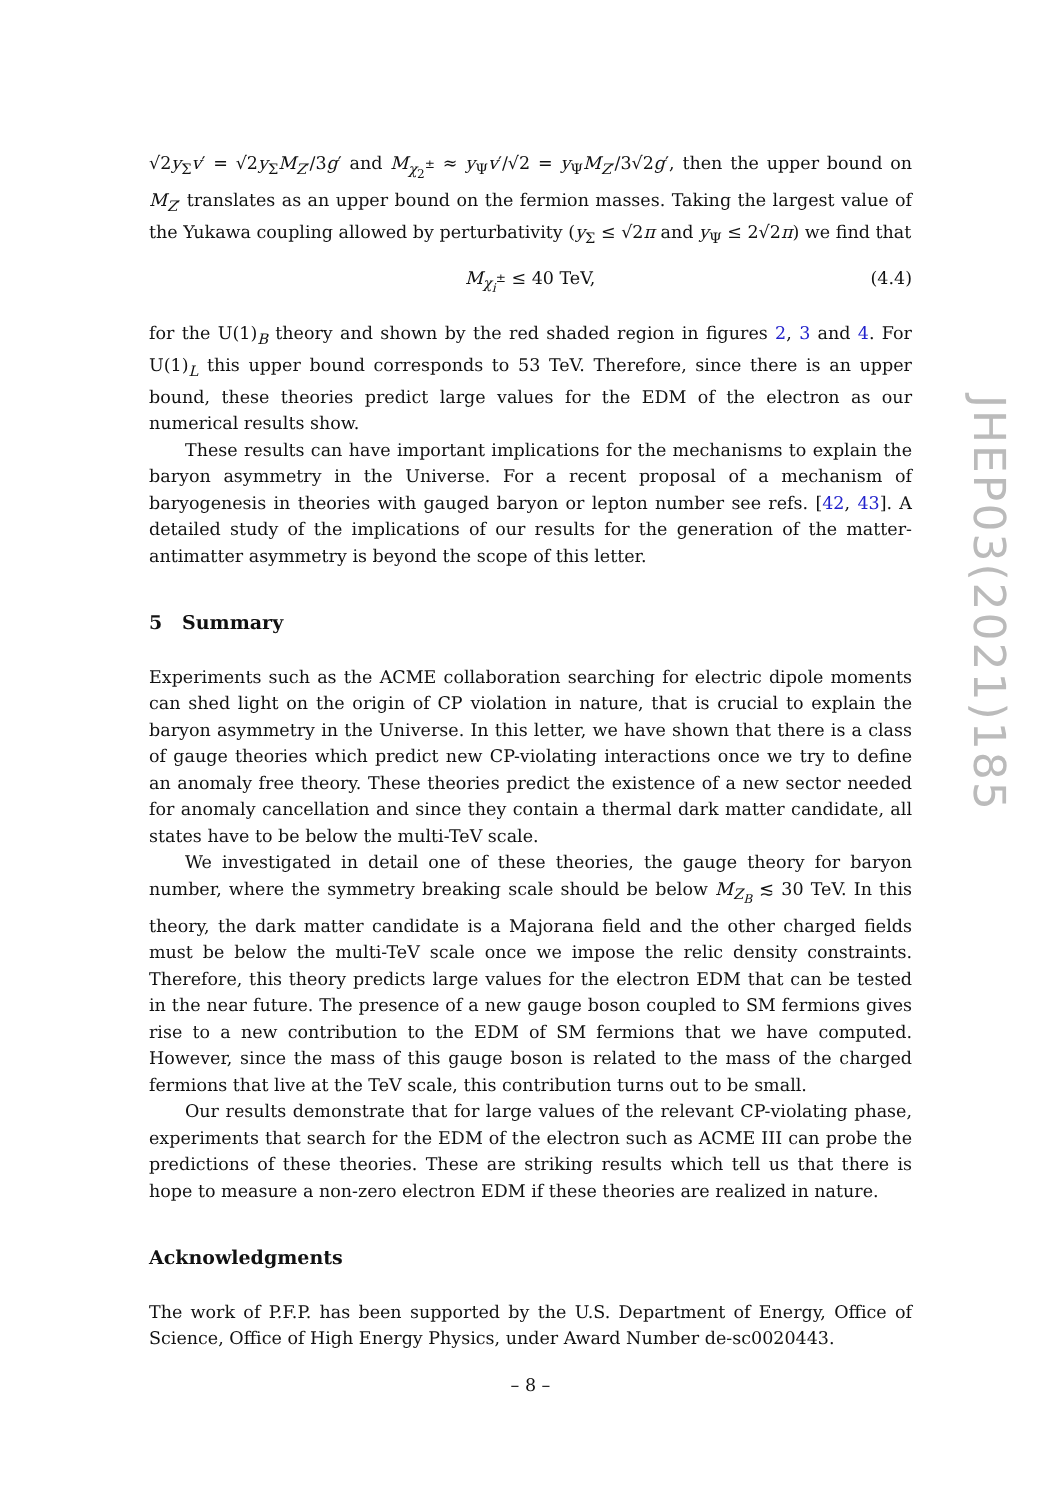√2y<sub>Σ</sub>v′ = √2y<sub>Σ</sub>M<sub>Z′</sub>/3g′ and M<sub>χ<sub>2</sub><sup>±</sup></sub> ≈ y<sub>Ψ</sub>v′/√2 = y<sub>Ψ</sub>M<sub>Z′</sub>/3√2g′, then the upper bound on M<sub>Z′</sub> translates as an upper bound on the fermion masses. Taking the largest value of the Yukawa coupling allowed by perturbativity (y<sub>Σ</sub> ≤ √2π and y<sub>Ψ</sub> ≤ 2√2π) we find that
M<sub>χ<sub>i</sub><sup>±</sup></sub> ≤ 40 TeV, (4.4)
for the U(1)<sub>B</sub> theory and shown by the red shaded region in figures 2, 3 and 4. For U(1)<sub>L</sub> this upper bound corresponds to 53 TeV. Therefore, since there is an upper bound, these theories predict large values for the EDM of the electron as our numerical results show.
These results can have important implications for the mechanisms to explain the baryon asymmetry in the Universe. For a recent proposal of a mechanism of baryogenesis in theories with gauged baryon or lepton number see refs. [42, 43]. A detailed study of the implications of our results for the generation of the matter-antimatter asymmetry is beyond the scope of this letter.
5 Summary
Experiments such as the ACME collaboration searching for electric dipole moments can shed light on the origin of CP violation in nature, that is crucial to explain the baryon asymmetry in the Universe. In this letter, we have shown that there is a class of gauge theories which predict new CP-violating interactions once we try to define an anomaly free theory. These theories predict the existence of a new sector needed for anomaly cancellation and since they contain a thermal dark matter candidate, all states have to be below the multi-TeV scale.
We investigated in detail one of these theories, the gauge theory for baryon number, where the symmetry breaking scale should be below M<sub>Z<sub>B</sub></sub> ≲ 30 TeV. In this theory, the dark matter candidate is a Majorana field and the other charged fields must be below the multi-TeV scale once we impose the relic density constraints. Therefore, this theory predicts large values for the electron EDM that can be tested in the near future. The presence of a new gauge boson coupled to SM fermions gives rise to a new contribution to the EDM of SM fermions that we have computed. However, since the mass of this gauge boson is related to the mass of the charged fermions that live at the TeV scale, this contribution turns out to be small.
Our results demonstrate that for large values of the relevant CP-violating phase, experiments that search for the EDM of the electron such as ACME III can probe the predictions of these theories. These are striking results which tell us that there is hope to measure a non-zero electron EDM if these theories are realized in nature.
Acknowledgments
The work of P.F.P. has been supported by the U.S. Department of Energy, Office of Science, Office of High Energy Physics, under Award Number de-sc0020443.
JHEP03(2021)185
– 8 –